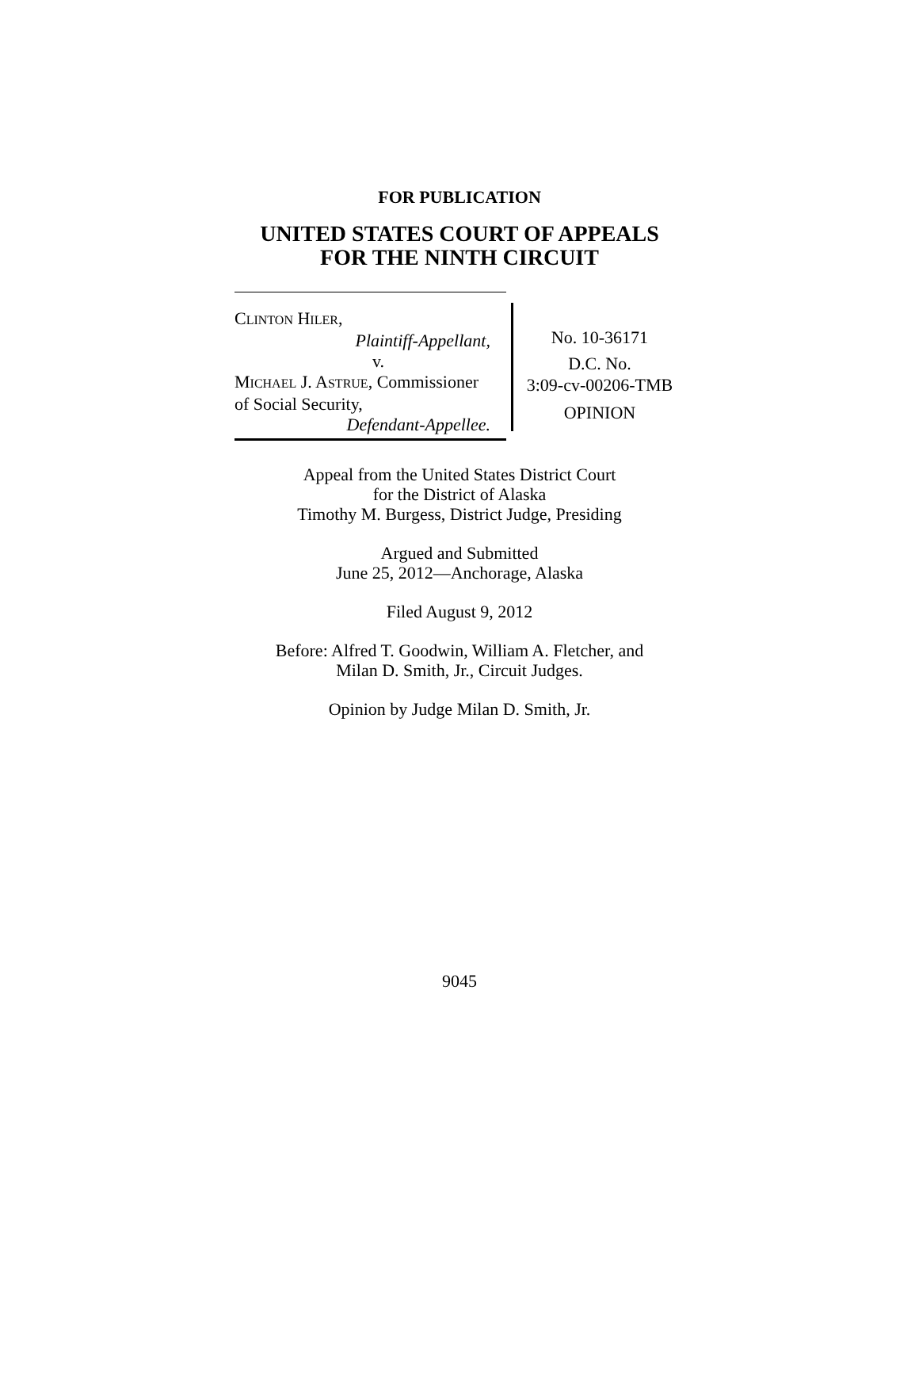FOR PUBLICATION
UNITED STATES COURT OF APPEALS
FOR THE NINTH CIRCUIT
CLINTON HILER,
Plaintiff-Appellant,
v.
MICHAEL J. ASTRUE, Commissioner
of Social Security,
Defendant-Appellee.
No. 10-36171
D.C. No.
3:09-cv-00206-TMB
OPINION
Appeal from the United States District Court
for the District of Alaska
Timothy M. Burgess, District Judge, Presiding
Argued and Submitted
June 25, 2012—Anchorage, Alaska
Filed August 9, 2012
Before: Alfred T. Goodwin, William A. Fletcher, and
Milan D. Smith, Jr., Circuit Judges.
Opinion by Judge Milan D. Smith, Jr.
9045